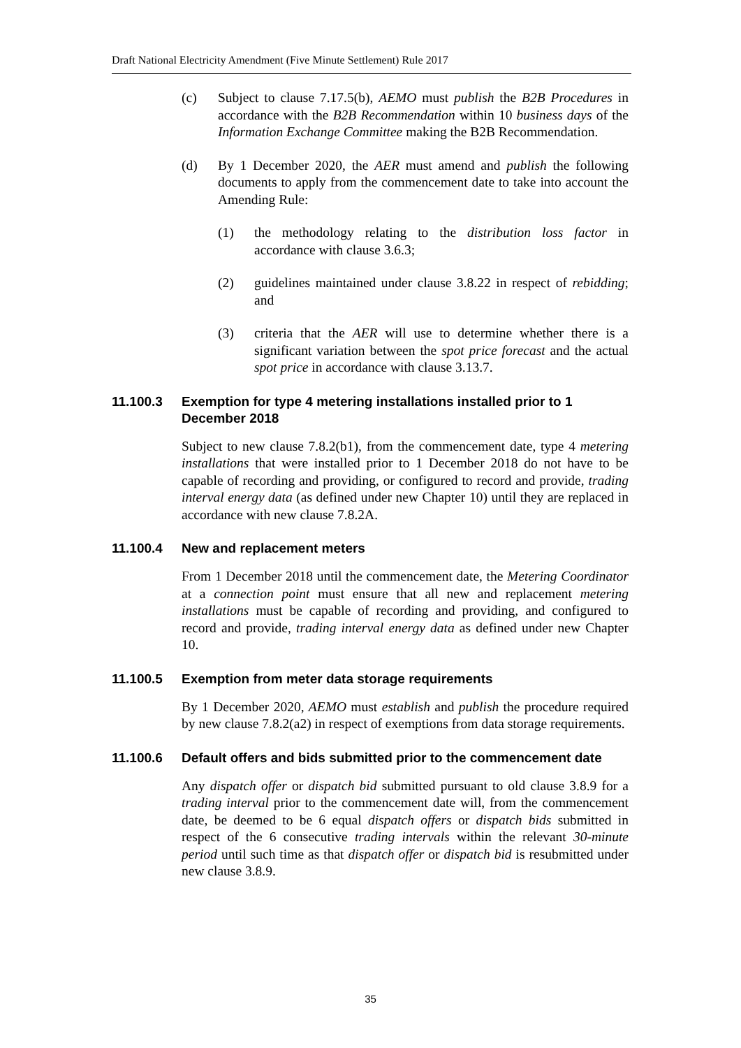Draft National Electricity Amendment (Five Minute Settlement) Rule 2017
(c) Subject to clause 7.17.5(b), AEMO must publish the B2B Procedures in accordance with the B2B Recommendation within 10 business days of the Information Exchange Committee making the B2B Recommendation.
(d) By 1 December 2020, the AER must amend and publish the following documents to apply from the commencement date to take into account the Amending Rule:
(1) the methodology relating to the distribution loss factor in accordance with clause 3.6.3;
(2) guidelines maintained under clause 3.8.22 in respect of rebidding; and
(3) criteria that the AER will use to determine whether there is a significant variation between the spot price forecast and the actual spot price in accordance with clause 3.13.7.
11.100.3 Exemption for type 4 metering installations installed prior to 1 December 2018
Subject to new clause 7.8.2(b1), from the commencement date, type 4 metering installations that were installed prior to 1 December 2018 do not have to be capable of recording and providing, or configured to record and provide, trading interval energy data (as defined under new Chapter 10) until they are replaced in accordance with new clause 7.8.2A.
11.100.4 New and replacement meters
From 1 December 2018 until the commencement date, the Metering Coordinator at a connection point must ensure that all new and replacement metering installations must be capable of recording and providing, and configured to record and provide, trading interval energy data as defined under new Chapter 10.
11.100.5 Exemption from meter data storage requirements
By 1 December 2020, AEMO must establish and publish the procedure required by new clause 7.8.2(a2) in respect of exemptions from data storage requirements.
11.100.6 Default offers and bids submitted prior to the commencement date
Any dispatch offer or dispatch bid submitted pursuant to old clause 3.8.9 for a trading interval prior to the commencement date will, from the commencement date, be deemed to be 6 equal dispatch offers or dispatch bids submitted in respect of the 6 consecutive trading intervals within the relevant 30-minute period until such time as that dispatch offer or dispatch bid is resubmitted under new clause 3.8.9.
35